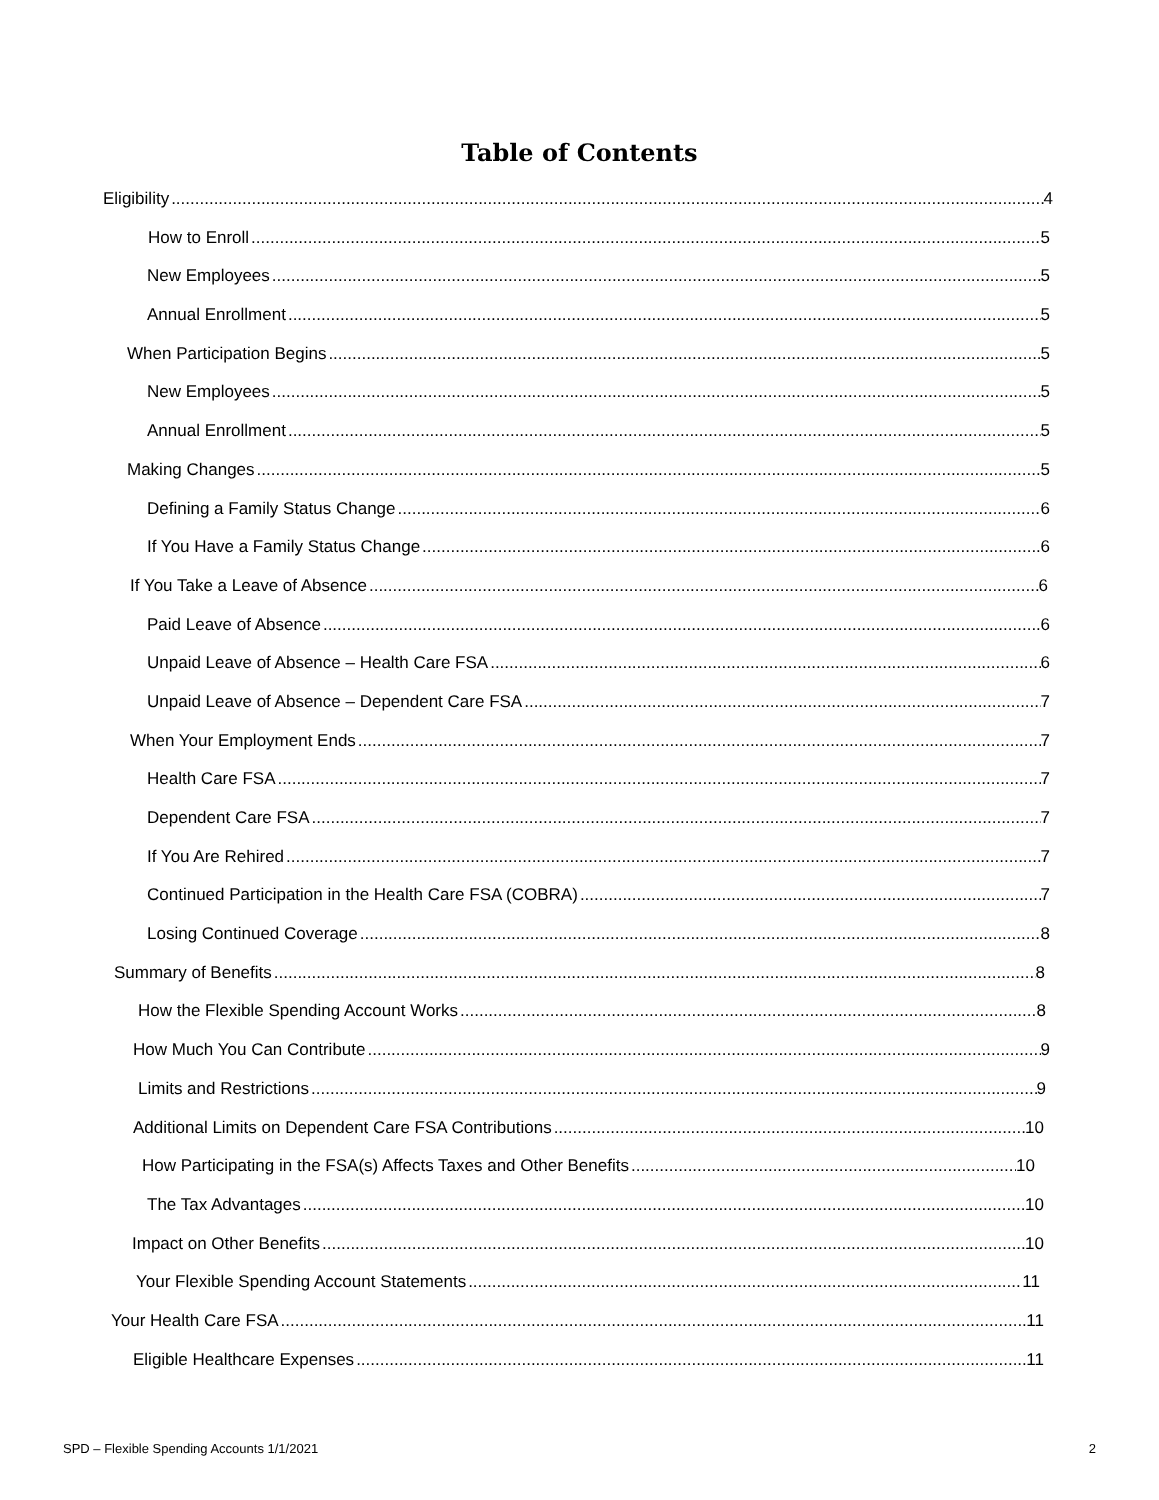Table of Contents
Eligibility 4
How to Enroll 5
New Employees 5
Annual Enrollment 5
When Participation Begins 5
New Employees 5
Annual Enrollment 5
Making Changes 5
Defining a Family Status Change 6
If You Have a Family Status Change 6
If You Take a Leave of Absence 6
Paid Leave of Absence 6
Unpaid Leave of Absence – Health Care FSA 6
Unpaid Leave of Absence – Dependent Care FSA 7
When Your Employment Ends 7
Health Care FSA 7
Dependent Care FSA 7
If You Are Rehired 7
Continued Participation in the Health Care FSA (COBRA) 7
Losing Continued Coverage 8
Summary of Benefits 8
How the Flexible Spending Account Works 8
How Much You Can Contribute 9
Limits and Restrictions 9
Additional Limits on Dependent Care FSA Contributions 10
How Participating in the FSA(s) Affects Taxes and Other Benefits 10
The Tax Advantages 10
Impact on Other Benefits 10
Your Flexible Spending Account Statements 11
Your Health Care FSA 11
Eligible Healthcare Expenses 11
SPD – Flexible Spending Accounts 1/1/2021 2